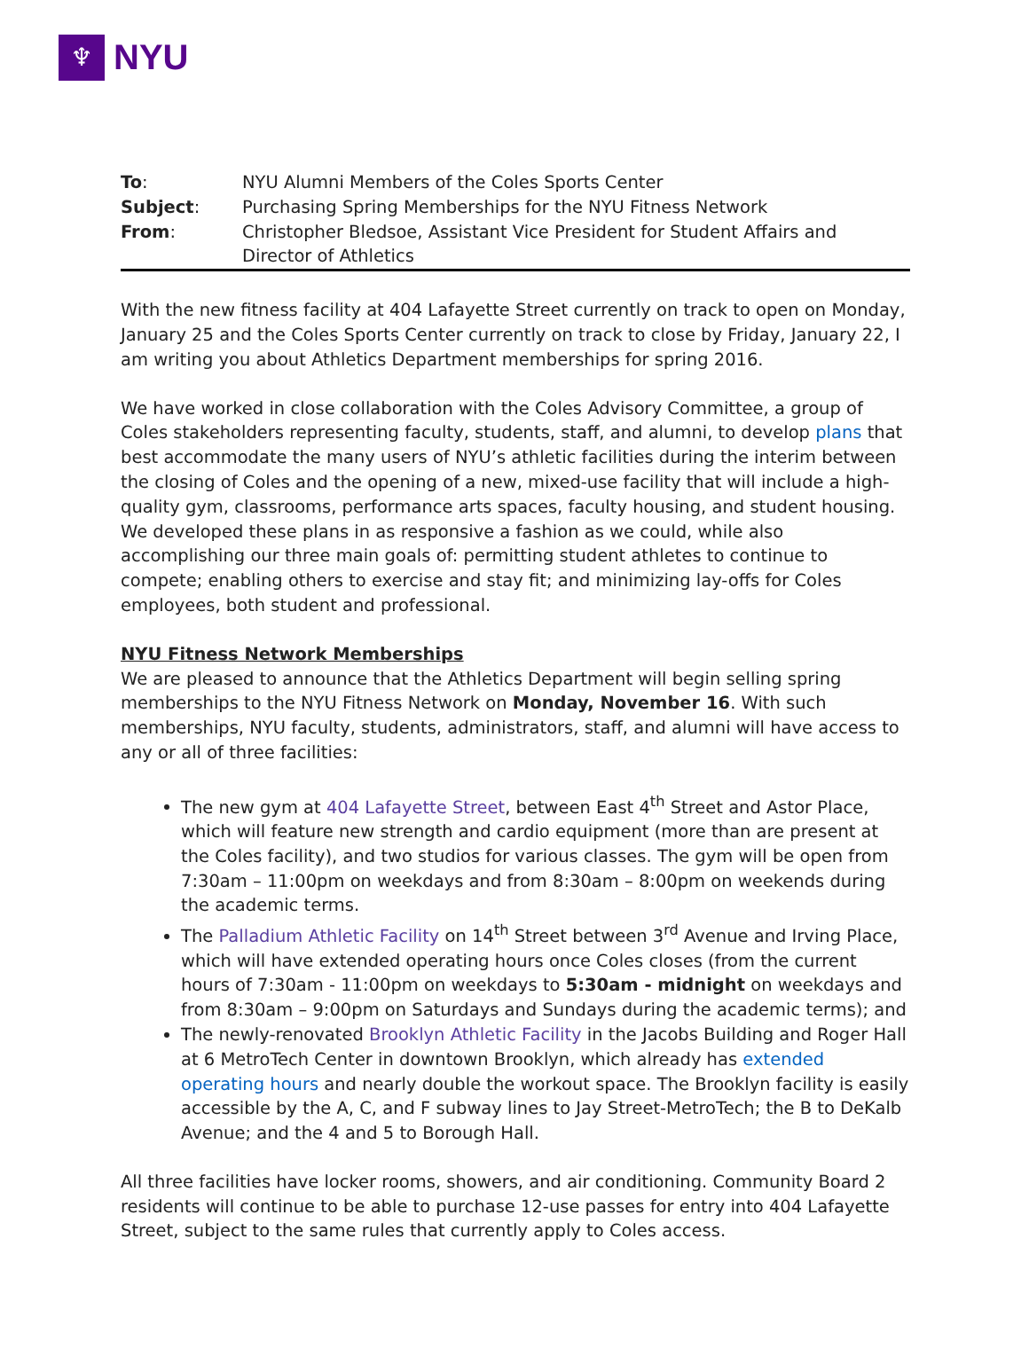♆
NYU
| To : | NYU Alumni Members of the Coles Sports Center |
| Subject : | Purchasing Spring Memberships for the NYU Fitness Network |
| From : | Christopher Bledsoe, Assistant Vice President for Student Affairs and Director of Athletics |
With the new fitness facility at 404 Lafayette Street currently on track to open on Monday, January 25 and the Coles Sports Center currently on track to close by Friday, January 22, I am writing you about Athletics Department memberships for spring 2016.
We have worked in close collaboration with the Coles Advisory Committee, a group of Coles stakeholders representing faculty, students, staff, and alumni, to develop plans that best accommodate the many users of NYU’s athletic facilities during the interim between the closing of Coles and the opening of a new, mixed-use facility that will include a high-quality gym, classrooms, performance arts spaces, faculty housing, and student housing. We developed these plans in as responsive a fashion as we could, while also accomplishing our three main goals of: permitting student athletes to continue to compete; enabling others to exercise and stay fit; and minimizing lay-offs for Coles employees, both student and professional.
NYU Fitness Network Memberships
We are pleased to announce that the Athletics Department will begin selling spring memberships to the NYU Fitness Network on Monday, November 16. With such memberships, NYU faculty, students, administrators, staff, and alumni will have access to any or all of three facilities:
The new gym at 404 Lafayette Street, between East 4<sup>th</sup> Street and Astor Place, which will feature new strength and cardio equipment (more than are present at the Coles facility), and two studios for various classes. The gym will be open from 7:30am – 11:00pm on weekdays and from 8:30am – 8:00pm on weekends during the academic terms.
The Palladium Athletic Facility on 14<sup>th</sup> Street between 3<sup>rd</sup> Avenue and Irving Place, which will have extended operating hours once Coles closes (from the current hours of 7:30am - 11:00pm on weekdays to 5:30am - midnight on weekdays and from 8:30am – 9:00pm on Saturdays and Sundays during the academic terms); and
The newly-renovated Brooklyn Athletic Facility in the Jacobs Building and Roger Hall at 6 MetroTech Center in downtown Brooklyn, which already has extended operating hours and nearly double the workout space. The Brooklyn facility is easily accessible by the A, C, and F subway lines to Jay Street-MetroTech; the B to DeKalb Avenue; and the 4 and 5 to Borough Hall.
All three facilities have locker rooms, showers, and air conditioning. Community Board 2 residents will continue to be able to purchase 12-use passes for entry into 404 Lafayette Street, subject to the same rules that currently apply to Coles access.